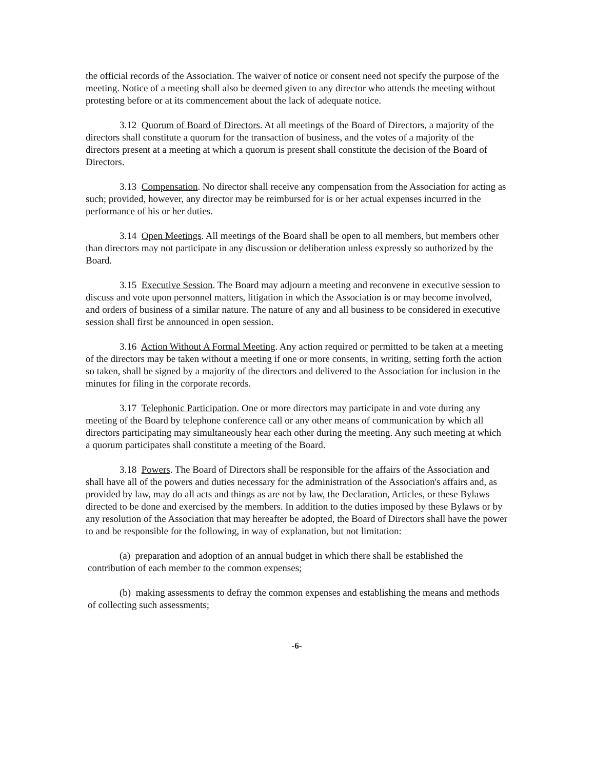the official records of the Association. The waiver of notice or consent need not specify the purpose of the meeting. Notice of a meeting shall also be deemed given to any director who attends the meeting without protesting before or at its commencement about the lack of adequate notice.
3.12 Quorum of Board of Directors. At all meetings of the Board of Directors, a majority of the directors shall constitute a quorum for the transaction of business, and the votes of a majority of the directors present at a meeting at which a quorum is present shall constitute the decision of the Board of Directors.
3.13 Compensation. No director shall receive any compensation from the Association for acting as such; provided, however, any director may be reimbursed for is or her actual expenses incurred in the performance of his or her duties.
3.14 Open Meetings. All meetings of the Board shall be open to all members, but members other than directors may not participate in any discussion or deliberation unless expressly so authorized by the Board.
3.15 Executive Session. The Board may adjourn a meeting and reconvene in executive session to discuss and vote upon personnel matters, litigation in which the Association is or may become involved, and orders of business of a similar nature. The nature of any and all business to be considered in executive session shall first be announced in open session.
3.16 Action Without A Formal Meeting. Any action required or permitted to be taken at a meeting of the directors may be taken without a meeting if one or more consents, in writing, setting forth the action so taken, shall be signed by a majority of the directors and delivered to the Association for inclusion in the minutes for filing in the corporate records.
3.17 Telephonic Participation. One or more directors may participate in and vote during any meeting of the Board by telephone conference call or any other means of communication by which all directors participating may simultaneously hear each other during the meeting. Any such meeting at which a quorum participates shall constitute a meeting of the Board.
3.18 Powers. The Board of Directors shall be responsible for the affairs of the Association and shall have all of the powers and duties necessary for the administration of the Association's affairs and, as provided by law, may do all acts and things as are not by law, the Declaration, Articles, or these Bylaws directed to be done and exercised by the members. In addition to the duties imposed by these Bylaws or by any resolution of the Association that may hereafter be adopted, the Board of Directors shall have the power to and be responsible for the following, in way of explanation, but not limitation:
(a) preparation and adoption of an annual budget in which there shall be established the contribution of each member to the common expenses;
(b) making assessments to defray the common expenses and establishing the means and methods of collecting such assessments;
-6-